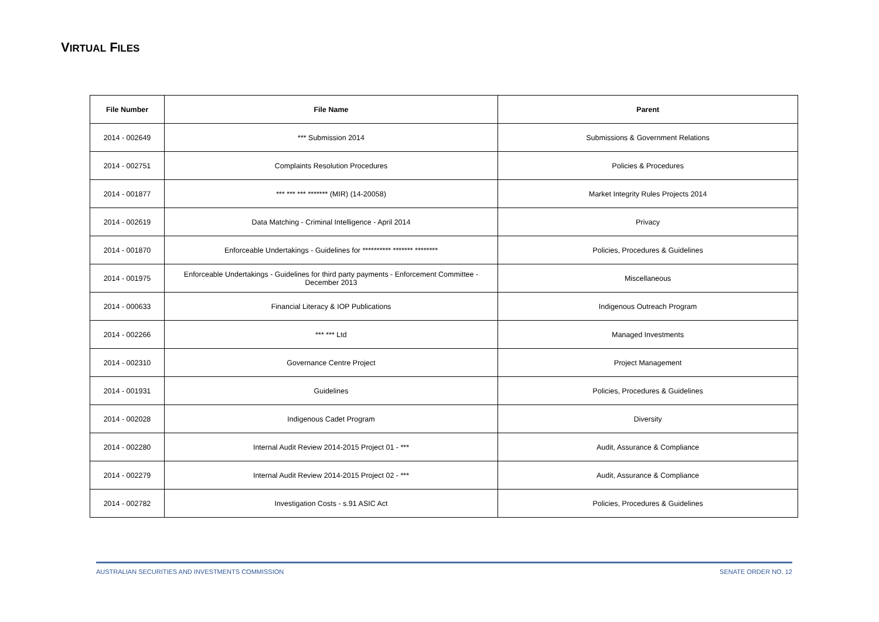VIRTUAL FILES
| File Number | File Name | Parent |
| --- | --- | --- |
| 2014 - 002649 | *** Submission 2014 | Submissions & Government Relations |
| 2014 - 002751 | Complaints Resolution Procedures | Policies & Procedures |
| 2014 - 001877 | *** *** *** ******* (MIR) (14-20058) | Market Integrity Rules Projects 2014 |
| 2014 - 002619 | Data Matching - Criminal Intelligence - April 2014 | Privacy |
| 2014 - 001870 | Enforceable Undertakings - Guidelines for ********** ******* ******** | Policies, Procedures & Guidelines |
| 2014 - 001975 | Enforceable Undertakings - Guidelines for third party payments - Enforcement Committee - December 2013 | Miscellaneous |
| 2014 - 000633 | Financial Literacy & IOP Publications | Indigenous Outreach Program |
| 2014 - 002266 | *** *** Ltd | Managed Investments |
| 2014 - 002310 | Governance Centre Project | Project Management |
| 2014 - 001931 | Guidelines | Policies, Procedures & Guidelines |
| 2014 - 002028 | Indigenous Cadet Program | Diversity |
| 2014 - 002280 | Internal Audit Review 2014-2015 Project 01 - *** | Audit, Assurance & Compliance |
| 2014 - 002279 | Internal Audit Review 2014-2015 Project 02 - *** | Audit, Assurance & Compliance |
| 2014 - 002782 | Investigation Costs - s.91 ASIC Act | Policies, Procedures & Guidelines |
AUSTRALIAN SECURITIES AND INVESTMENTS COMMISSION SENATE ORDER NO. 12